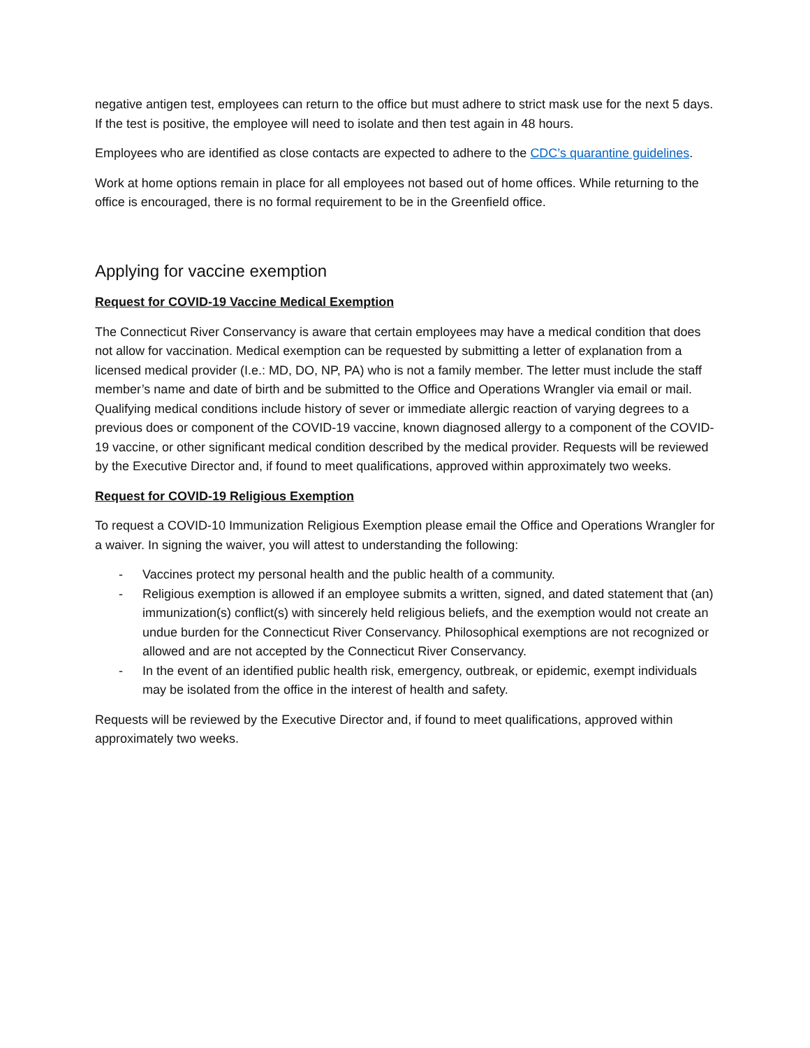negative antigen test, employees can return to the office but must adhere to strict mask use for the next 5 days. If the test is positive, the employee will need to isolate and then test again in 48 hours.
Employees who are identified as close contacts are expected to adhere to the CDC’s quarantine guidelines.
Work at home options remain in place for all employees not based out of home offices. While returning to the office is encouraged, there is no formal requirement to be in the Greenfield office.
Applying for vaccine exemption
Request for COVID-19 Vaccine Medical Exemption
The Connecticut River Conservancy is aware that certain employees may have a medical condition that does not allow for vaccination. Medical exemption can be requested by submitting a letter of explanation from a licensed medical provider (I.e.: MD, DO, NP, PA) who is not a family member. The letter must include the staff member’s name and date of birth and be submitted to the Office and Operations Wrangler via email or mail. Qualifying medical conditions include history of sever or immediate allergic reaction of varying degrees to a previous does or component of the COVID-19 vaccine, known diagnosed allergy to a component of the COVID-19 vaccine, or other significant medical condition described by the medical provider. Requests will be reviewed by the Executive Director and, if found to meet qualifications, approved within approximately two weeks.
Request for COVID-19 Religious Exemption
To request a COVID-10 Immunization Religious Exemption please email the Office and Operations Wrangler for a waiver. In signing the waiver, you will attest to understanding the following:
- Vaccines protect my personal health and the public health of a community.
- Religious exemption is allowed if an employee submits a written, signed, and dated statement that (an) immunization(s) conflict(s) with sincerely held religious beliefs, and the exemption would not create an undue burden for the Connecticut River Conservancy. Philosophical exemptions are not recognized or allowed and are not accepted by the Connecticut River Conservancy.
- In the event of an identified public health risk, emergency, outbreak, or epidemic, exempt individuals may be isolated from the office in the interest of health and safety.
Requests will be reviewed by the Executive Director and, if found to meet qualifications, approved within approximately two weeks.